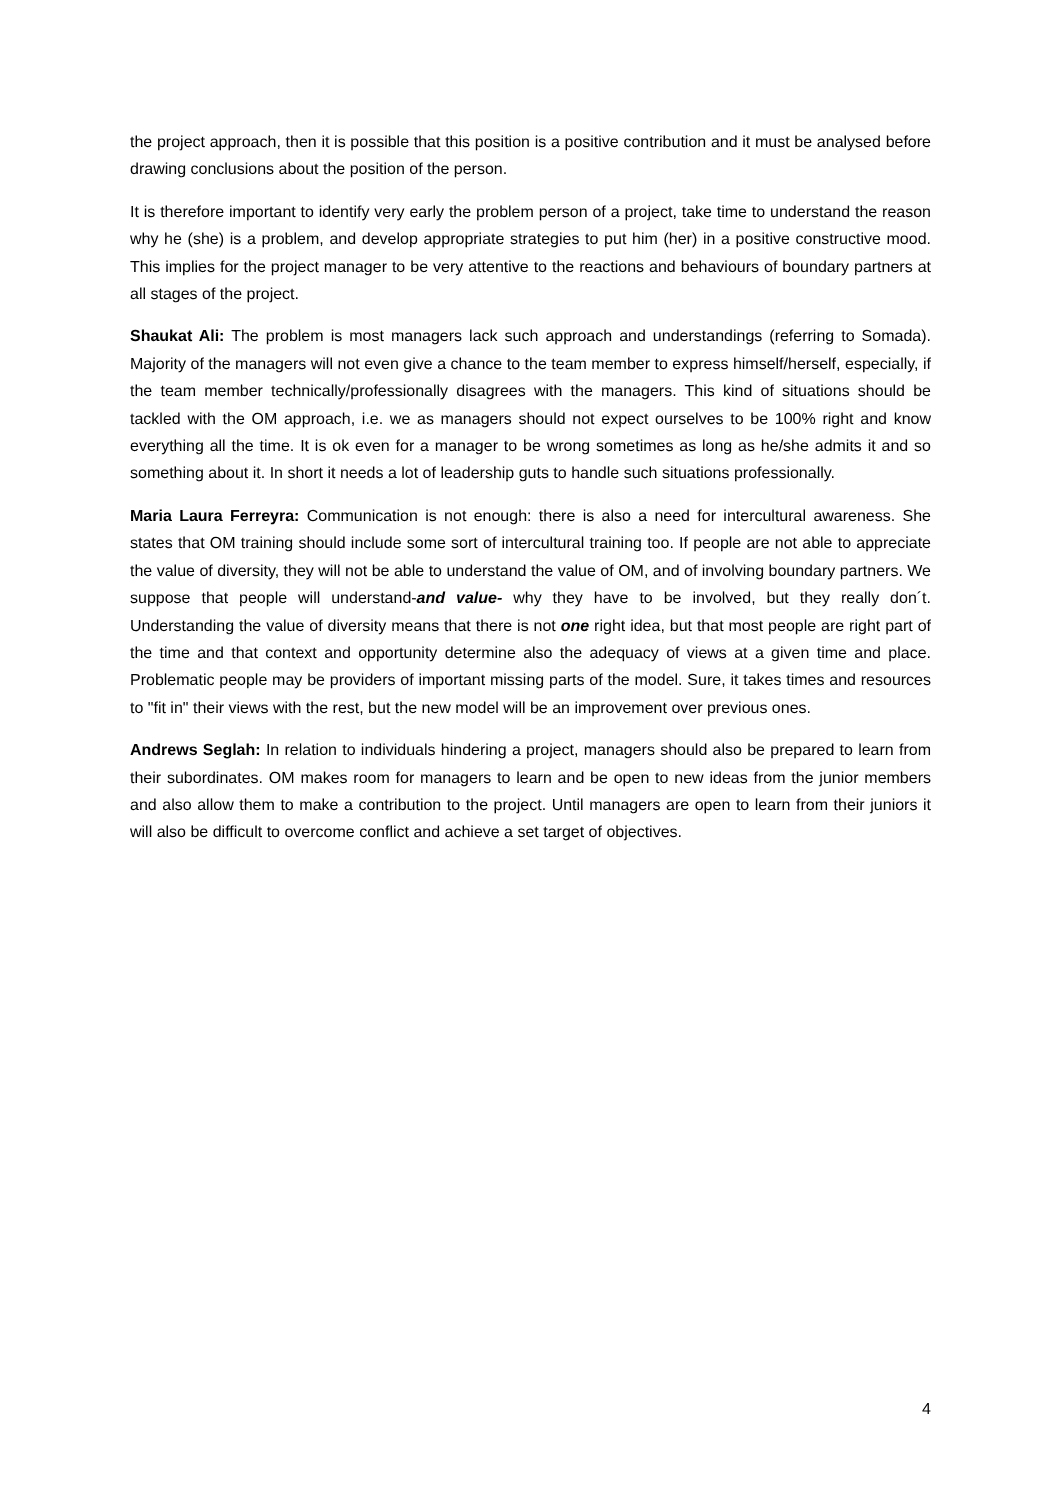the project approach, then it is possible that this position is a positive contribution and it must be analysed before drawing conclusions about the position of the person.
It is therefore important to identify very early the problem person of a project, take time to understand the reason why he (she) is a problem, and develop appropriate strategies to put him (her) in a positive constructive mood. This implies for the project manager to be very attentive to the reactions and behaviours of boundary partners at all stages of the project.
Shaukat Ali: The problem is most managers lack such approach and understandings (referring to Somada). Majority of the managers will not even give a chance to the team member to express himself/herself, especially, if the team member technically/professionally disagrees with the managers. This kind of situations should be tackled with the OM approach, i.e. we as managers should not expect ourselves to be 100% right and know everything all the time. It is ok even for a manager to be wrong sometimes as long as he/she admits it and so something about it. In short it needs a lot of leadership guts to handle such situations professionally.
Maria Laura Ferreyra: Communication is not enough: there is also a need for intercultural awareness. She states that OM training should include some sort of intercultural training too. If people are not able to appreciate the value of diversity, they will not be able to understand the value of OM, and of involving boundary partners. We suppose that people will understand-and value- why they have to be involved, but they really don´t. Understanding the value of diversity means that there is not one right idea, but that most people are right part of the time and that context and opportunity determine also the adequacy of views at a given time and place. Problematic people may be providers of important missing parts of the model. Sure, it takes times and resources to "fit in" their views with the rest, but the new model will be an improvement over previous ones.
Andrews Seglah: In relation to individuals hindering a project, managers should also be prepared to learn from their subordinates. OM makes room for managers to learn and be open to new ideas from the junior members and also allow them to make a contribution to the project. Until managers are open to learn from their juniors it will also be difficult to overcome conflict and achieve a set target of objectives.
4